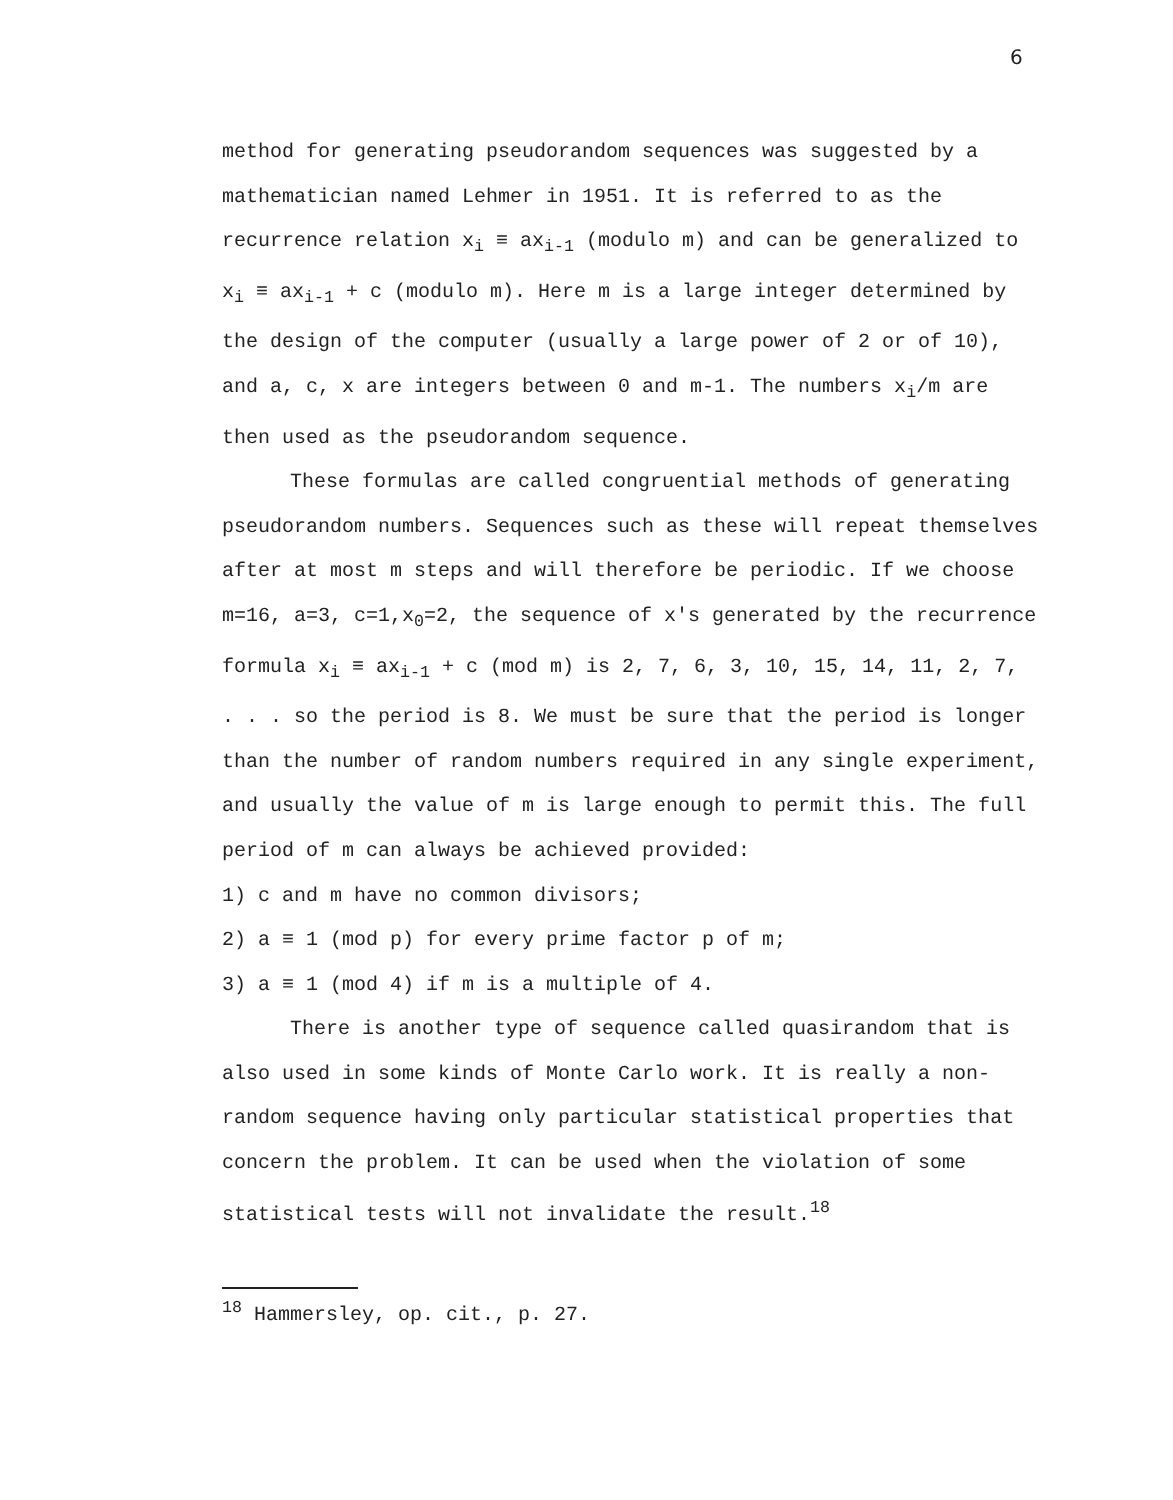6
method for generating pseudorandom sequences was suggested by a mathematician named Lehmer in 1951. It is referred to as the recurrence relation x<sub>i</sub> ≡ ax<sub>i-1</sub> (modulo m) and can be generalized to x<sub>i</sub> ≡ ax<sub>i-1</sub> + c (modulo m). Here m is a large integer determined by the design of the computer (usually a large power of 2 or of 10), and a, c, x are integers between 0 and m-1. The numbers x<sub>i</sub>/m are then used as the pseudorandom sequence.
These formulas are called congruential methods of generating pseudorandom numbers. Sequences such as these will repeat themselves after at most m steps and will therefore be periodic. If we choose m=16, a=3, c=1,x<sub>0</sub>=2, the sequence of x's generated by the recurrence formula x<sub>i</sub> ≡ ax<sub>i-1</sub> + c (mod m) is 2, 7, 6, 3, 10, 15, 14, 11, 2, 7, . . . so the period is 8. We must be sure that the period is longer than the number of random numbers required in any single experiment, and usually the value of m is large enough to permit this. The full period of m can always be achieved provided:
1) c and m have no common divisors;
2) a ≡ 1 (mod p) for every prime factor p of m;
3) a ≡ 1 (mod 4) if m is a multiple of 4.
There is another type of sequence called quasirandom that is also used in some kinds of Monte Carlo work. It is really a non-random sequence having only particular statistical properties that concern the problem. It can be used when the violation of some statistical tests will not invalidate the result.<sup>18</sup>
<sup>18</sup> Hammersley, op. cit., p. 27.